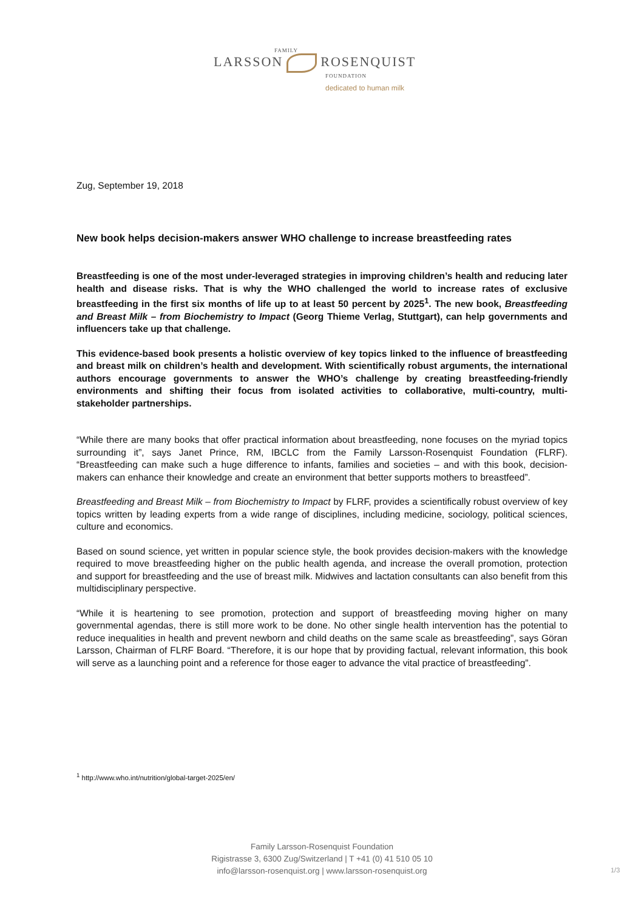FAMILY
LARSSON ROSENQUIST
FOUNDATION
dedicated to human milk
Zug, September 19, 2018
New book helps decision-makers answer WHO challenge to increase breastfeeding rates
Breastfeeding is one of the most under-leveraged strategies in improving children’s health and reducing later health and disease risks. That is why the WHO challenged the world to increase rates of exclusive breastfeeding in the first six months of life up to at least 50 percent by 2025<sup>1</sup>. The new book, Breastfeeding and Breast Milk – from Biochemistry to Impact (Georg Thieme Verlag, Stuttgart), can help governments and influencers take up that challenge.
This evidence-based book presents a holistic overview of key topics linked to the influence of breastfeeding and breast milk on children’s health and development. With scientifically robust arguments, the international authors encourage governments to answer the WHO’s challenge by creating breastfeeding-friendly environments and shifting their focus from isolated activities to collaborative, multi-country, multi-stakeholder partnerships.
“While there are many books that offer practical information about breastfeeding, none focuses on the myriad topics surrounding it”, says Janet Prince, RM, IBCLC from the Family Larsson-Rosenquist Foundation (FLRF). “Breastfeeding can make such a huge difference to infants, families and societies – and with this book, decision-makers can enhance their knowledge and create an environment that better supports mothers to breastfeed”.
Breastfeeding and Breast Milk – from Biochemistry to Impact by FLRF, provides a scientifically robust overview of key topics written by leading experts from a wide range of disciplines, including medicine, sociology, political sciences, culture and economics.
Based on sound science, yet written in popular science style, the book provides decision-makers with the knowledge required to move breastfeeding higher on the public health agenda, and increase the overall promotion, protection and support for breastfeeding and the use of breast milk. Midwives and lactation consultants can also benefit from this multidisciplinary perspective.
“While it is heartening to see promotion, protection and support of breastfeeding moving higher on many governmental agendas, there is still more work to be done. No other single health intervention has the potential to reduce inequalities in health and prevent newborn and child deaths on the same scale as breastfeeding”, says Göran Larsson, Chairman of FLRF Board. “Therefore, it is our hope that by providing factual, relevant information, this book will serve as a launching point and a reference for those eager to advance the vital practice of breastfeeding”.
<sup>1</sup> http://www.who.int/nutrition/global-target-2025/en/
Family Larsson-Rosenquist Foundation
Rigistrasse 3, 6300 Zug/Switzerland | T +41 (0) 41 510 05 10
info@larsson-rosenquist.org | www.larsson-rosenquist.org
1/3